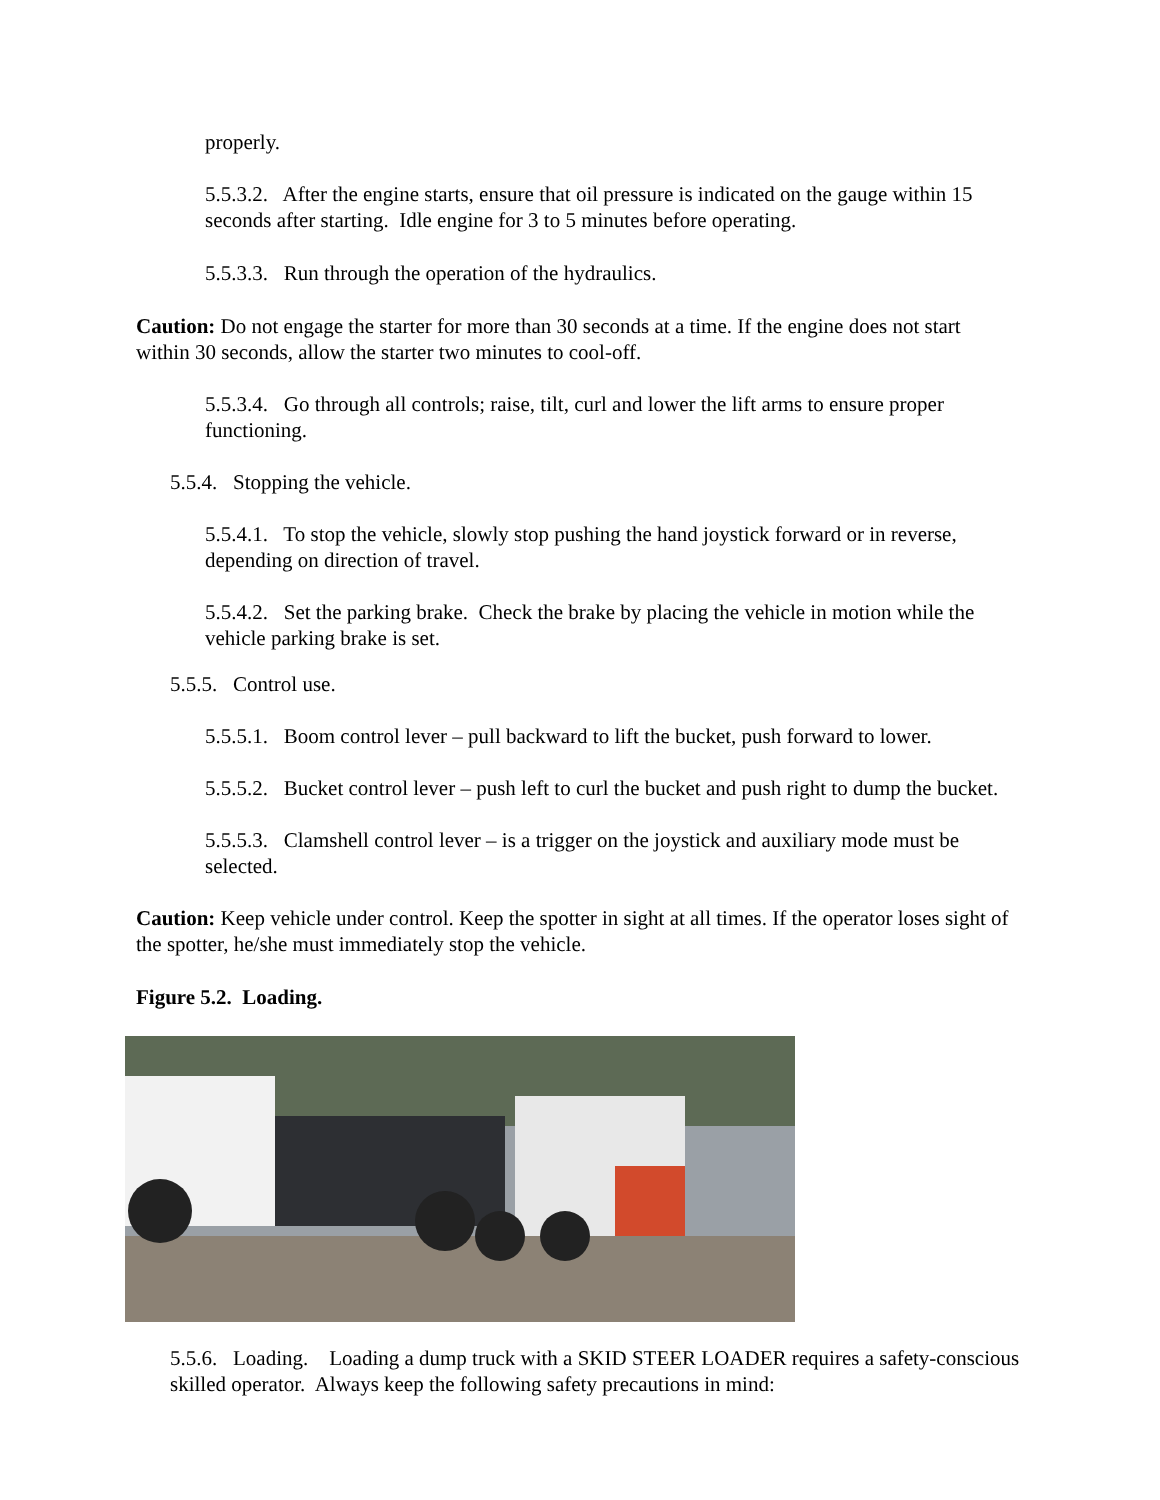properly.
5.5.3.2. After the engine starts, ensure that oil pressure is indicated on the gauge within 15 seconds after starting. Idle engine for 3 to 5 minutes before operating.
5.5.3.3. Run through the operation of the hydraulics.
Caution: Do not engage the starter for more than 30 seconds at a time. If the engine does not start within 30 seconds, allow the starter two minutes to cool-off.
5.5.3.4. Go through all controls; raise, tilt, curl and lower the lift arms to ensure proper functioning.
5.5.4. Stopping the vehicle.
5.5.4.1. To stop the vehicle, slowly stop pushing the hand joystick forward or in reverse, depending on direction of travel.
5.5.4.2. Set the parking brake. Check the brake by placing the vehicle in motion while the vehicle parking brake is set.
5.5.5. Control use.
5.5.5.1. Boom control lever – pull backward to lift the bucket, push forward to lower.
5.5.5.2. Bucket control lever – push left to curl the bucket and push right to dump the bucket.
5.5.5.3. Clamshell control lever – is a trigger on the joystick and auxiliary mode must be selected.
Caution: Keep vehicle under control. Keep the spotter in sight at all times. If the operator loses sight of the spotter, he/she must immediately stop the vehicle.
Figure 5.2. Loading.
5.5.6. Loading. Loading a dump truck with a SKID STEER LOADER requires a safety-conscious skilled operator. Always keep the following safety precautions in mind: